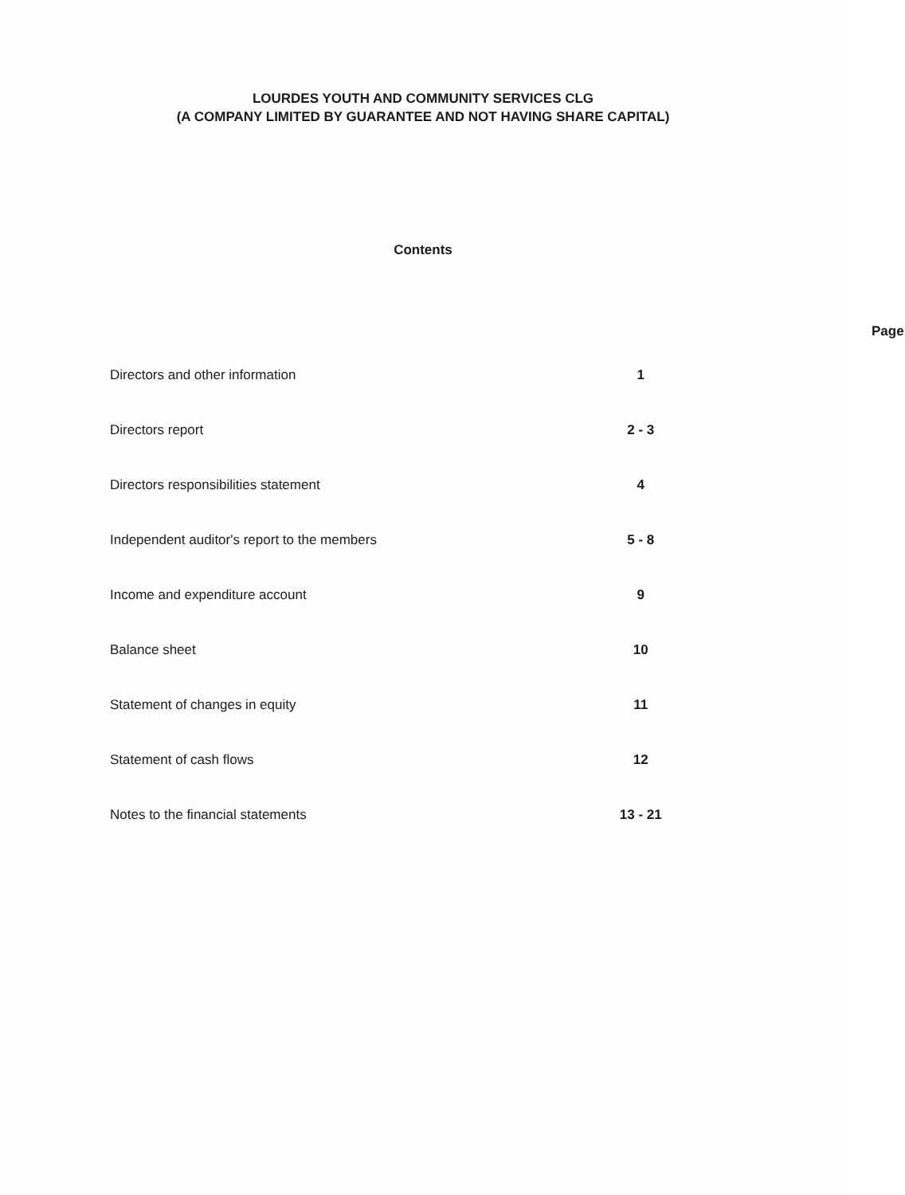LOURDES YOUTH AND COMMUNITY SERVICES CLG
(A COMPANY LIMITED BY GUARANTEE AND NOT HAVING SHARE CAPITAL)
Contents
| | Page |
| --- | --- |
| Directors and other information | 1 |
| Directors report | 2 - 3 |
| Directors responsibilities statement | 4 |
| Independent auditor's report to the members | 5 - 8 |
| Income and expenditure account | 9 |
| Balance sheet | 10 |
| Statement of changes in equity | 11 |
| Statement of cash flows | 12 |
| Notes to the financial statements | 13 - 21 |